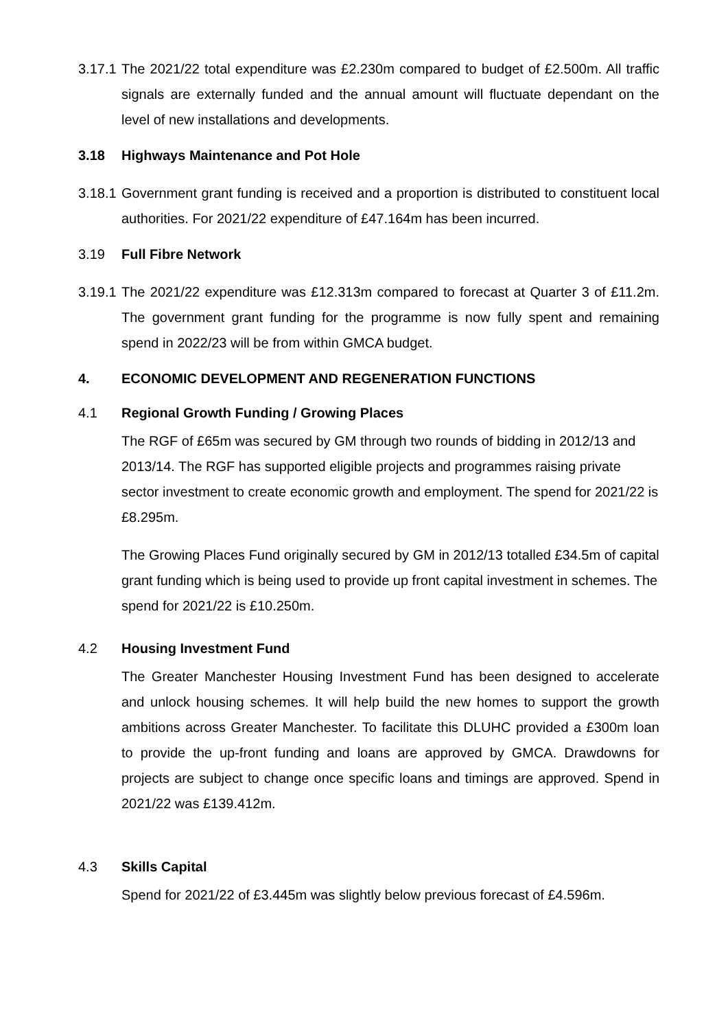3.17.1
The 2021/22 total expenditure was £2.230m compared to budget of £2.500m. All traffic signals are externally funded and the annual amount will fluctuate dependant on the level of new installations and developments.
3.18 Highways Maintenance and Pot Hole
3.18.1
Government grant funding is received and a proportion is distributed to constituent local authorities. For 2021/22 expenditure of £47.164m has been incurred.
3.19 Full Fibre Network
3.19.1
The 2021/22 expenditure was £12.313m compared to forecast at Quarter 3 of £11.2m. The government grant funding for the programme is now fully spent and remaining spend in 2022/23 will be from within GMCA budget.
4. ECONOMIC DEVELOPMENT AND REGENERATION FUNCTIONS
4.1 Regional Growth Funding / Growing Places
The RGF of £65m was secured by GM through two rounds of bidding in 2012/13 and 2013/14. The RGF has supported eligible projects and programmes raising private sector investment to create economic growth and employment. The spend for 2021/22 is £8.295m.
The Growing Places Fund originally secured by GM in 2012/13 totalled £34.5m of capital grant funding which is being used to provide up front capital investment in schemes. The spend for 2021/22 is £10.250m.
4.2 Housing Investment Fund
The Greater Manchester Housing Investment Fund has been designed to accelerate and unlock housing schemes. It will help build the new homes to support the growth ambitions across Greater Manchester. To facilitate this DLUHC provided a £300m loan to provide the up-front funding and loans are approved by GMCA. Drawdowns for projects are subject to change once specific loans and timings are approved. Spend in 2021/22 was £139.412m.
4.3 Skills Capital
Spend for 2021/22 of £3.445m was slightly below previous forecast of £4.596m.